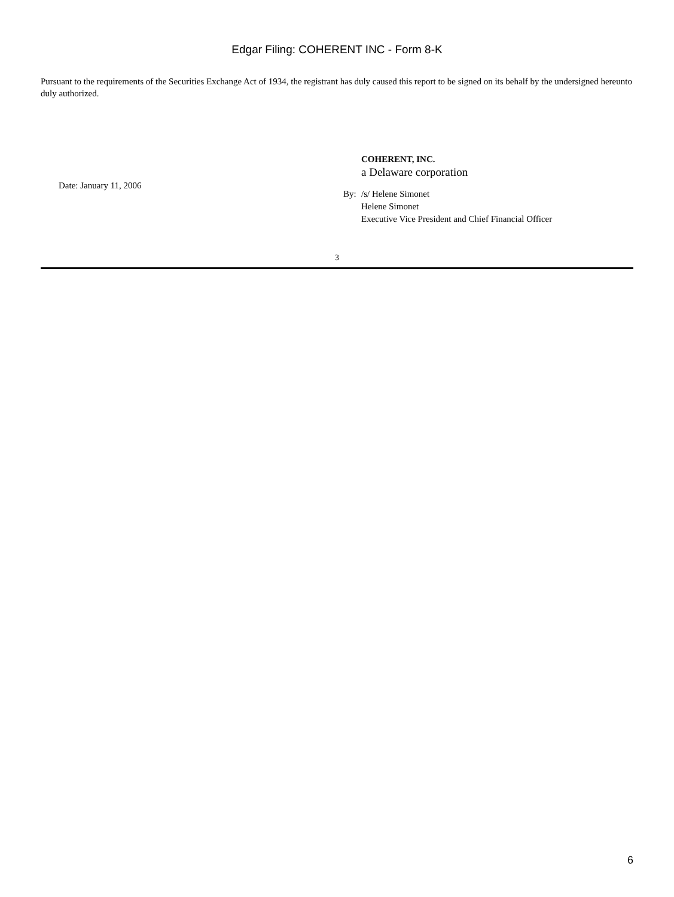Edgar Filing: COHERENT INC - Form 8-K
Pursuant to the requirements of the Securities Exchange Act of 1934, the registrant has duly caused this report to be signed on its behalf by the undersigned hereunto duly authorized.
Date: January 11, 2006
COHERENT, INC.
a Delaware corporation
By: /s/ Helene Simonet
Helene Simonet
Executive Vice President and Chief Financial Officer
3
6